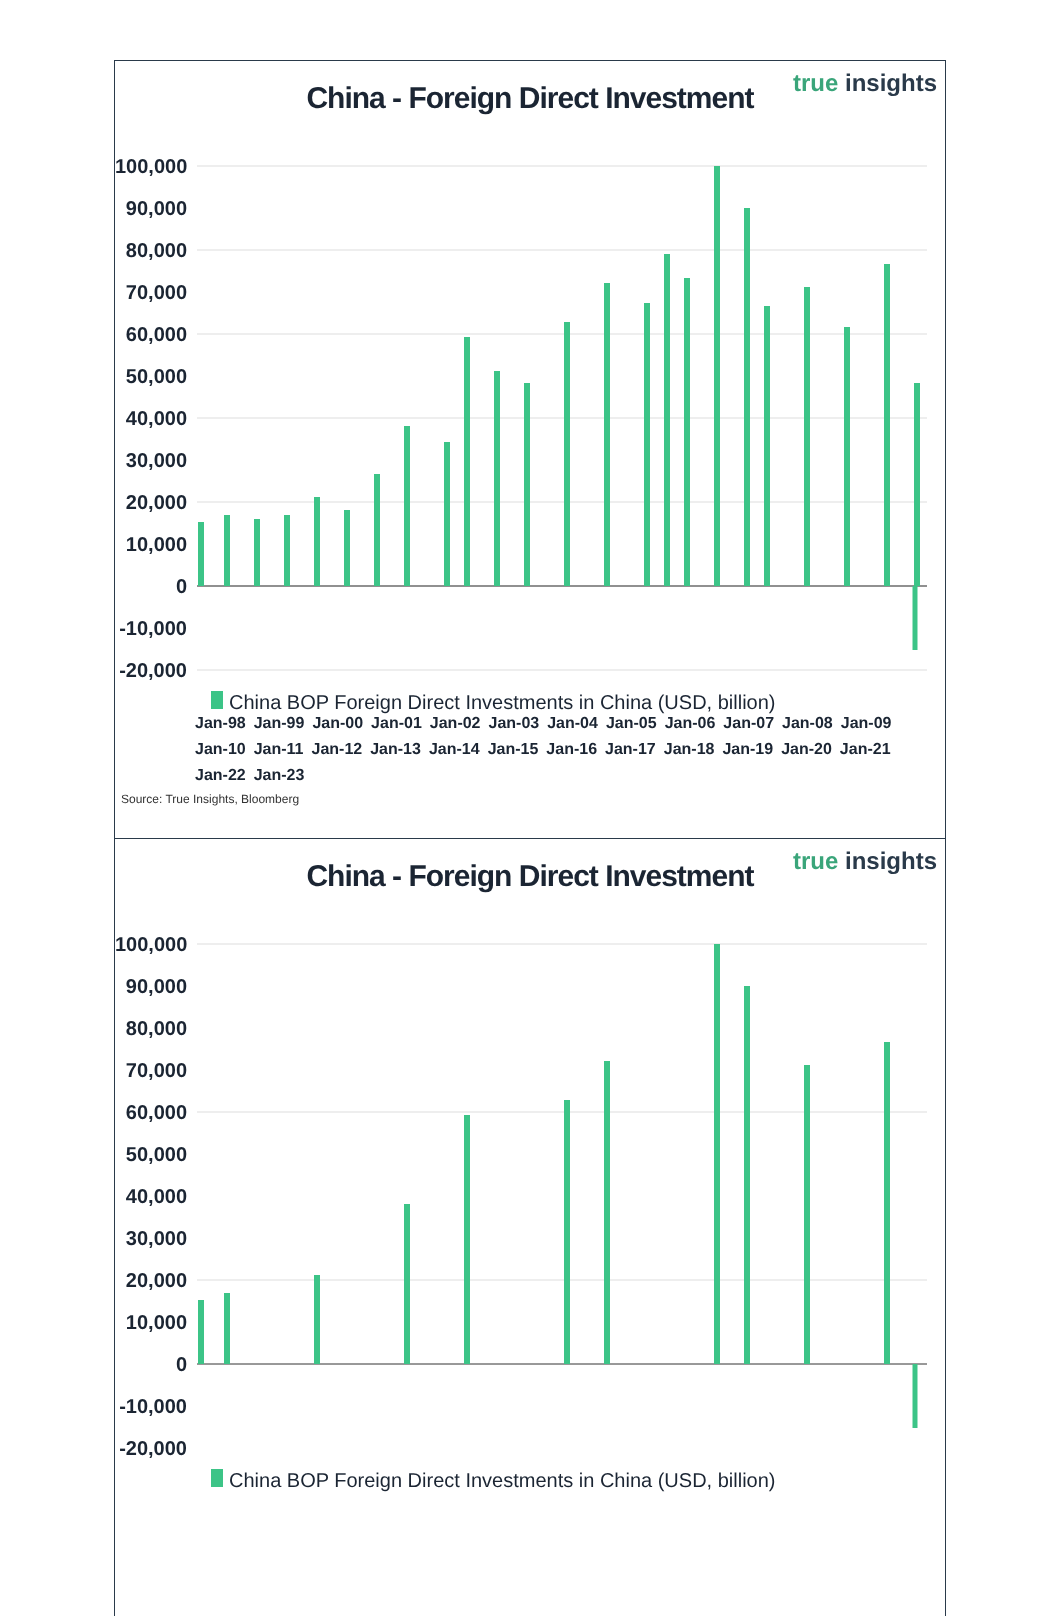true insights
China - Foreign Direct Investment
100,000
90,000
80,000
70,000
60,000
50,000
40,000
30,000
20,000
10,000
0
-10,000
-20,000
China BOP Foreign Direct Investments in China (USD, billion)
Jan-98 Jan-99 Jan-00 Jan-01 Jan-02 Jan-03 Jan-04 Jan-05 Jan-06 Jan-07 Jan-08 Jan-09 Jan-10 Jan-11 Jan-12 Jan-13 Jan-14 Jan-15 Jan-16 Jan-17 Jan-18 Jan-19 Jan-20 Jan-21 Jan-22 Jan-23
Source: True Insights, Bloomberg
true insights
China - Foreign Direct Investment
100,000
90,000
80,000
70,000
60,000
50,000
40,000
30,000
20,000
10,000
0
-10,000
-20,000
China BOP Foreign Direct Investments in China (USD, billion)